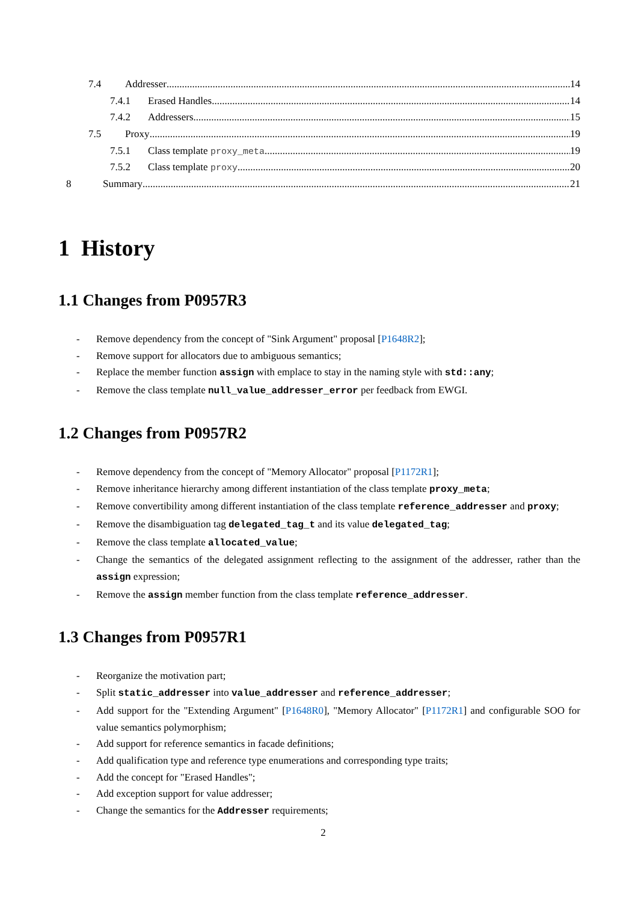7.4 Addresser 14
7.4.1 Erased Handles 14
7.4.2 Addressers 15
7.5 Proxy 19
7.5.1 Class template proxy_meta 19
7.5.2 Class template proxy 20
8 Summary 21
1 History
1.1 Changes from P0957R3
- Remove dependency from the concept of "Sink Argument" proposal [P1648R2];
- Remove support for allocators due to ambiguous semantics;
- Replace the member function assign with emplace to stay in the naming style with std::any;
- Remove the class template null_value_addresser_error per feedback from EWGI.
1.2 Changes from P0957R2
- Remove dependency from the concept of "Memory Allocator" proposal [P1172R1];
- Remove inheritance hierarchy among different instantiation of the class template proxy_meta;
- Remove convertibility among different instantiation of the class template reference_addresser and proxy;
- Remove the disambiguation tag delegated_tag_t and its value delegated_tag;
- Remove the class template allocated_value;
- Change the semantics of the delegated assignment reflecting to the assignment of the addresser, rather than the assign expression;
- Remove the assign member function from the class template reference_addresser.
1.3 Changes from P0957R1
- Reorganize the motivation part;
- Split static_addresser into value_addresser and reference_addresser;
- Add support for the "Extending Argument" [P1648R0], "Memory Allocator" [P1172R1] and configurable SOO for value semantics polymorphism;
- Add support for reference semantics in facade definitions;
- Add qualification type and reference type enumerations and corresponding type traits;
- Add the concept for "Erased Handles";
- Add exception support for value addresser;
- Change the semantics for the Addresser requirements;
2